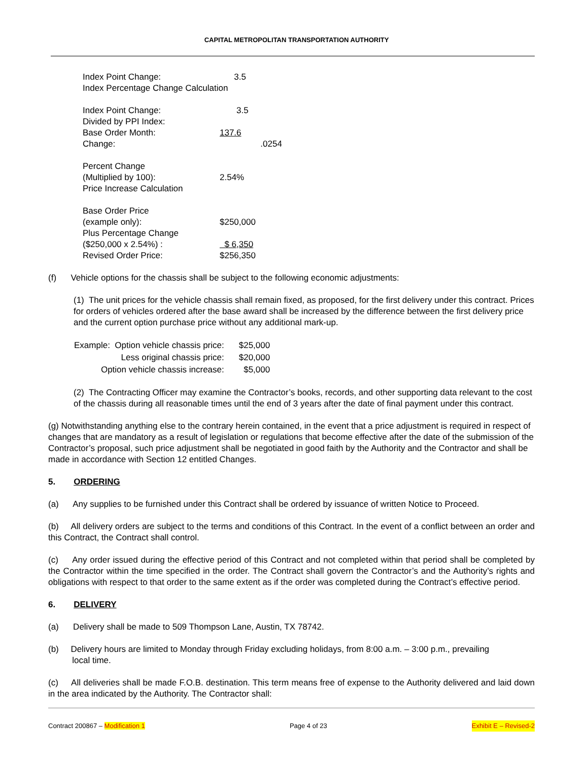CAPITAL METROPOLITAN TRANSPORTATION AUTHORITY
| Index Point Change: | 3.5 |
| Index Percentage Change Calculation | |
| Index Point Change: | 3.5 |
| Divided by PPI Index: | |
| Base Order Month: | 137.6 |
| Change: | .0254 |
| Percent Change | |
| (Multiplied by 100): | 2.54% |
| Price Increase Calculation | |
| Base Order Price | |
| (example only): | $250,000 |
| Plus Percentage Change | |
| ($250,000 x 2.54%) : | $ 6,350 |
| Revised Order Price: | $256,350 |
(f) Vehicle options for the chassis shall be subject to the following economic adjustments:
(1) The unit prices for the vehicle chassis shall remain fixed, as proposed, for the first delivery under this contract. Prices for orders of vehicles ordered after the base award shall be increased by the difference between the first delivery price and the current option purchase price without any additional mark-up.
| Example: Option vehicle chassis price: | $25,000 |
| Less original chassis price: | $20,000 |
| Option vehicle chassis increase: | $5,000 |
(2) The Contracting Officer may examine the Contractor’s books, records, and other supporting data relevant to the cost of the chassis during all reasonable times until the end of 3 years after the date of final payment under this contract.
(g) Notwithstanding anything else to the contrary herein contained, in the event that a price adjustment is required in respect of changes that are mandatory as a result of legislation or regulations that become effective after the date of the submission of the Contractor’s proposal, such price adjustment shall be negotiated in good faith by the Authority and the Contractor and shall be made in accordance with Section 12 entitled Changes.
5. ORDERING
(a) Any supplies to be furnished under this Contract shall be ordered by issuance of written Notice to Proceed.
(b) All delivery orders are subject to the terms and conditions of this Contract. In the event of a conflict between an order and this Contract, the Contract shall control.
(c) Any order issued during the effective period of this Contract and not completed within that period shall be completed by the Contractor within the time specified in the order. The Contract shall govern the Contractor’s and the Authority’s rights and obligations with respect to that order to the same extent as if the order was completed during the Contract’s effective period.
6. DELIVERY
(a) Delivery shall be made to 509 Thompson Lane, Austin, TX 78742.
(b) Delivery hours are limited to Monday through Friday excluding holidays, from 8:00 a.m. – 3:00 p.m., prevailing
local time.
(c) All deliveries shall be made F.O.B. destination. This term means free of expense to the Authority delivered and laid down in the area indicated by the Authority. The Contractor shall:
Contract 200867 – Modification 1 Page 4 of 23 Exhibit E – Revised-2